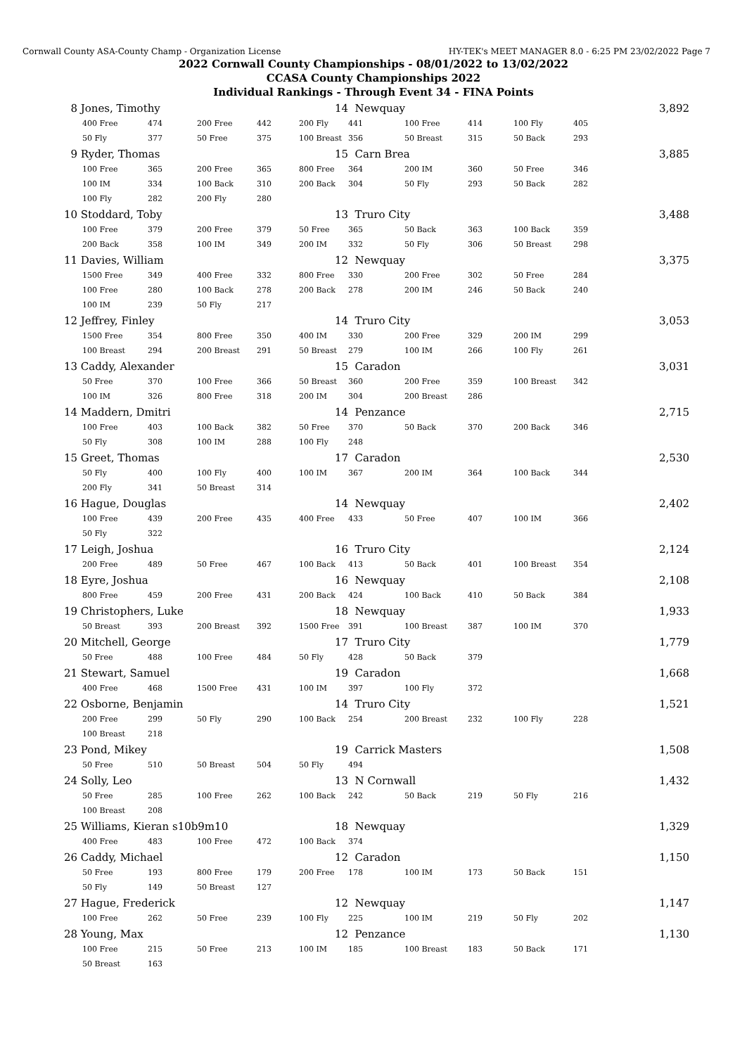Cornwall County ASA-County Champ - Organization License HY-TEK's MEET MANAGER 8.0 - 6:25 PM 23/02/2022 Page 7
2022 Cornwall County Championships - 08/01/2022 to 13/02/2022
CCASA County Championships 2022
Individual Rankings - Through Event 34 - FINA Points
| 8 | Jones, Timothy | | | | 14 | Newquay | | | | | 3,892 |
| | 400 Free | 474 | 200 Free | 442 | 200 Fly | 441 | 100 Free | 414 | 100 Fly | 405 | |
| | 50 Fly | 377 | 50 Free | 375 | 100 Breast | 356 | 50 Breast | 315 | 50 Back | 293 | |
| 9 | Ryder, Thomas | | | | 15 | Carn Brea | | | | | 3,885 |
| | 100 Free | 365 | 200 Free | 365 | 800 Free | 364 | 200 IM | 360 | 50 Free | 346 | |
| | 100 IM | 334 | 100 Back | 310 | 200 Back | 304 | 50 Fly | 293 | 50 Back | 282 | |
| | 100 Fly | 282 | 200 Fly | 280 | | | | | | | |
| 10 | Stoddard, Toby | | | | 13 | Truro City | | | | | 3,488 |
| | 100 Free | 379 | 200 Free | 379 | 50 Free | 365 | 50 Back | 363 | 100 Back | 359 | |
| | 200 Back | 358 | 100 IM | 349 | 200 IM | 332 | 50 Fly | 306 | 50 Breast | 298 | |
| 11 | Davies, William | | | | 12 | Newquay | | | | | 3,375 |
| | 1500 Free | 349 | 400 Free | 332 | 800 Free | 330 | 200 Free | 302 | 50 Free | 284 | |
| | 100 Free | 280 | 100 Back | 278 | 200 Back | 278 | 200 IM | 246 | 50 Back | 240 | |
| | 100 IM | 239 | 50 Fly | 217 | | | | | | | |
| 12 | Jeffrey, Finley | | | | 14 | Truro City | | | | | 3,053 |
| | 1500 Free | 354 | 800 Free | 350 | 400 IM | 330 | 200 Free | 329 | 200 IM | 299 | |
| | 100 Breast | 294 | 200 Breast | 291 | 50 Breast | 279 | 100 IM | 266 | 100 Fly | 261 | |
| 13 | Caddy, Alexander | | | | 15 | Caradon | | | | | 3,031 |
| | 50 Free | 370 | 100 Free | 366 | 50 Breast | 360 | 200 Free | 359 | 100 Breast | 342 | |
| | 100 IM | 326 | 800 Free | 318 | 200 IM | 304 | 200 Breast | 286 | | | |
| 14 | Maddern, Dmitri | | | | 14 | Penzance | | | | | 2,715 |
| | 100 Free | 403 | 100 Back | 382 | 50 Free | 370 | 50 Back | 370 | 200 Back | 346 | |
| | 50 Fly | 308 | 100 IM | 288 | 100 Fly | 248 | | | | | |
| 15 | Greet, Thomas | | | | 17 | Caradon | | | | | 2,530 |
| | 50 Fly | 400 | 100 Fly | 400 | 100 IM | 367 | 200 IM | 364 | 100 Back | 344 | |
| | 200 Fly | 341 | 50 Breast | 314 | | | | | | | |
| 16 | Hague, Douglas | | | | 14 | Newquay | | | | | 2,402 |
| | 100 Free | 439 | 200 Free | 435 | 400 Free | 433 | 50 Free | 407 | 100 IM | 366 | |
| | 50 Fly | 322 | | | | | | | | | |
| 17 | Leigh, Joshua | | | | 16 | Truro City | | | | | 2,124 |
| | 200 Free | 489 | 50 Free | 467 | 100 Back | 413 | 50 Back | 401 | 100 Breast | 354 | |
| 18 | Eyre, Joshua | | | | 16 | Newquay | | | | | 2,108 |
| | 800 Free | 459 | 200 Free | 431 | 200 Back | 424 | 100 Back | 410 | 50 Back | 384 | |
| 19 | Christophers, Luke | | | | 18 | Newquay | | | | | 1,933 |
| | 50 Breast | 393 | 200 Breast | 392 | 1500 Free | 391 | 100 Breast | 387 | 100 IM | 370 | |
| 20 | Mitchell, George | | | | 17 | Truro City | | | | | 1,779 |
| | 50 Free | 488 | 100 Free | 484 | 50 Fly | 428 | 50 Back | 379 | | | |
| 21 | Stewart, Samuel | | | | 19 | Caradon | | | | | 1,668 |
| | 400 Free | 468 | 1500 Free | 431 | 100 IM | 397 | 100 Fly | 372 | | | |
| 22 | Osborne, Benjamin | | | | 14 | Truro City | | | | | 1,521 |
| | 200 Free | 299 | 50 Fly | 290 | 100 Back | 254 | 200 Breast | 232 | 100 Fly | 228 | |
| | 100 Breast | 218 | | | | | | | | | |
| 23 | Pond, Mikey | | | | 19 | Carrick Masters | | | | | 1,508 |
| | 50 Free | 510 | 50 Breast | 504 | 50 Fly | 494 | | | | | |
| 24 | Solly, Leo | | | | 13 | N Cornwall | | | | | 1,432 |
| | 50 Free | 285 | 100 Free | 262 | 100 Back | 242 | 50 Back | 219 | 50 Fly | 216 | |
| | 100 Breast | 208 | | | | | | | | | |
| 25 | Williams, Kieran s10b9m10 | | | | 18 | Newquay | | | | | 1,329 |
| | 400 Free | 483 | 100 Free | 472 | 100 Back | 374 | | | | | |
| 26 | Caddy, Michael | | | | 12 | Caradon | | | | | 1,150 |
| | 50 Free | 193 | 800 Free | 179 | 200 Free | 178 | 100 IM | 173 | 50 Back | 151 | |
| | 50 Fly | 149 | 50 Breast | 127 | | | | | | | |
| 27 | Hague, Frederick | | | | 12 | Newquay | | | | | 1,147 |
| | 100 Free | 262 | 50 Free | 239 | 100 Fly | 225 | 100 IM | 219 | 50 Fly | 202 | |
| 28 | Young, Max | | | | 12 | Penzance | | | | | 1,130 |
| | 100 Free | 215 | 50 Free | 213 | 100 IM | 185 | 100 Breast | 183 | 50 Back | 171 | |
| | 50 Breast | 163 | | | | | | | | | |